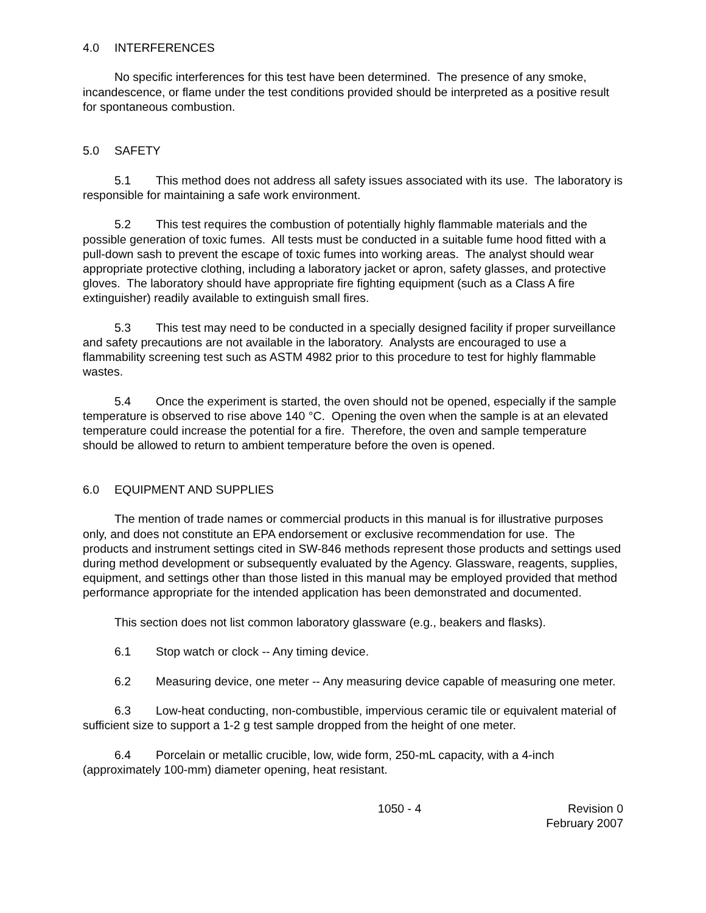4.0 INTERFERENCES
No specific interferences for this test have been determined. The presence of any smoke, incandescence, or flame under the test conditions provided should be interpreted as a positive result for spontaneous combustion.
5.0 SAFETY
5.1 This method does not address all safety issues associated with its use. The laboratory is responsible for maintaining a safe work environment.
5.2 This test requires the combustion of potentially highly flammable materials and the possible generation of toxic fumes. All tests must be conducted in a suitable fume hood fitted with a pull-down sash to prevent the escape of toxic fumes into working areas. The analyst should wear appropriate protective clothing, including a laboratory jacket or apron, safety glasses, and protective gloves. The laboratory should have appropriate fire fighting equipment (such as a Class A fire extinguisher) readily available to extinguish small fires.
5.3 This test may need to be conducted in a specially designed facility if proper surveillance and safety precautions are not available in the laboratory. Analysts are encouraged to use a flammability screening test such as ASTM 4982 prior to this procedure to test for highly flammable wastes.
5.4 Once the experiment is started, the oven should not be opened, especially if the sample temperature is observed to rise above 140 °C. Opening the oven when the sample is at an elevated temperature could increase the potential for a fire. Therefore, the oven and sample temperature should be allowed to return to ambient temperature before the oven is opened.
6.0 EQUIPMENT AND SUPPLIES
The mention of trade names or commercial products in this manual is for illustrative purposes only, and does not constitute an EPA endorsement or exclusive recommendation for use. The products and instrument settings cited in SW-846 methods represent those products and settings used during method development or subsequently evaluated by the Agency. Glassware, reagents, supplies, equipment, and settings other than those listed in this manual may be employed provided that method performance appropriate for the intended application has been demonstrated and documented.
This section does not list common laboratory glassware (e.g., beakers and flasks).
6.1 Stop watch or clock -- Any timing device.
6.2 Measuring device, one meter -- Any measuring device capable of measuring one meter.
6.3 Low-heat conducting, non-combustible, impervious ceramic tile or equivalent material of sufficient size to support a 1-2 g test sample dropped from the height of one meter.
6.4 Porcelain or metallic crucible, low, wide form, 250-mL capacity, with a 4-inch (approximately 100-mm) diameter opening, heat resistant.
1050 - 4 Revision 0
February 2007